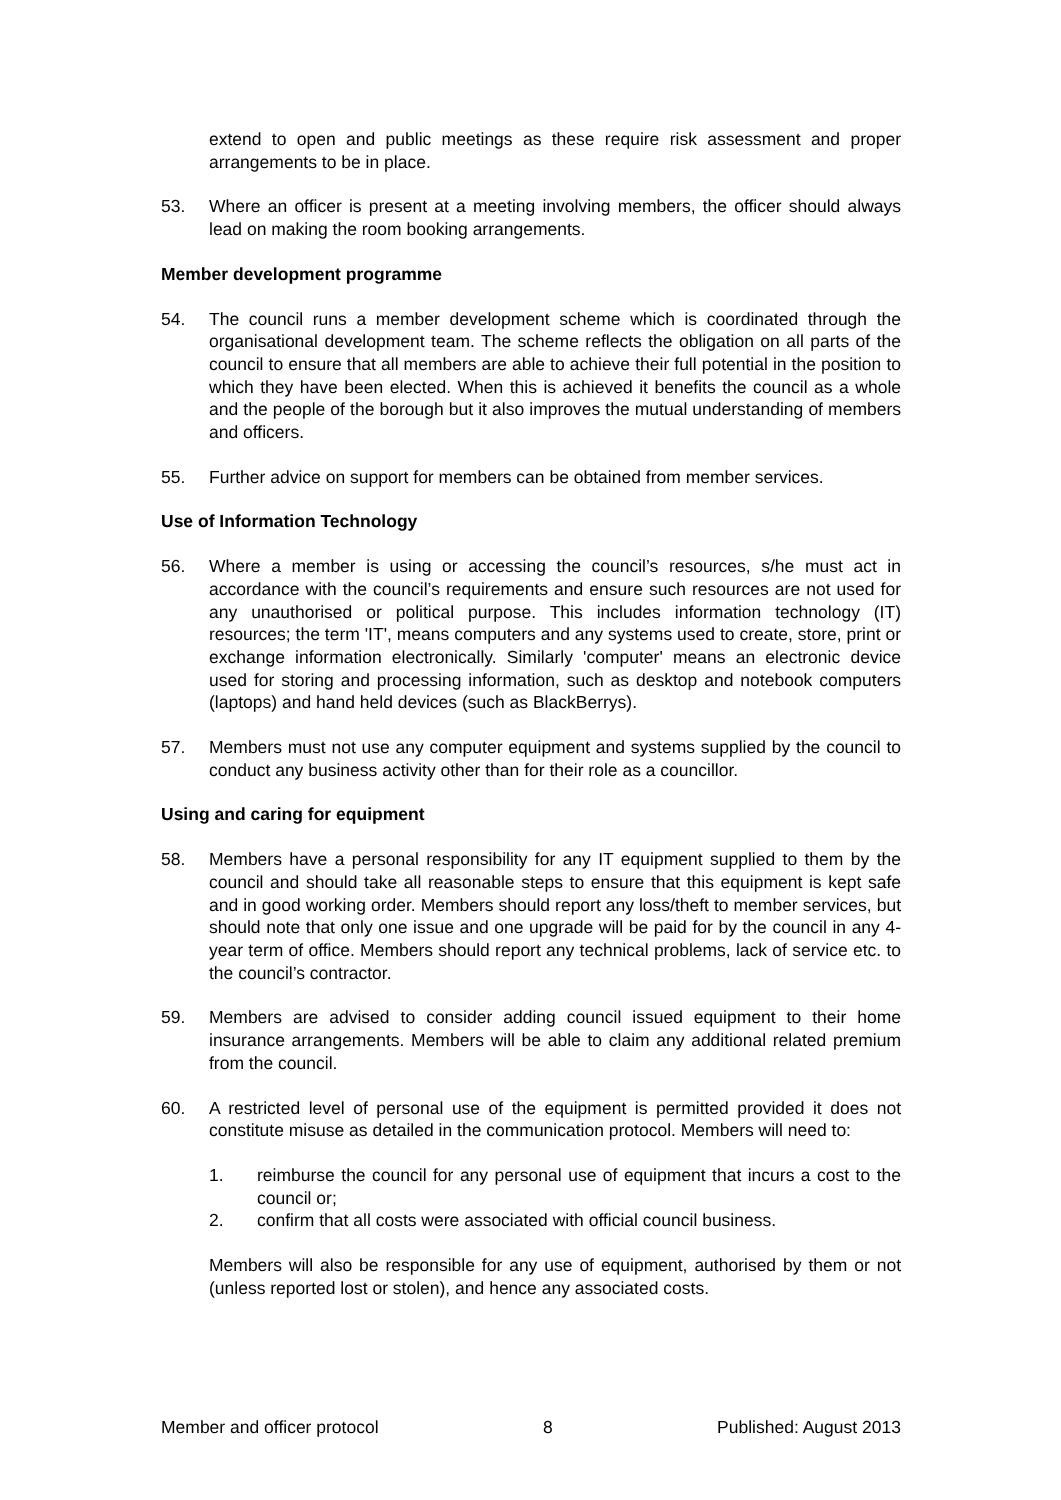extend to open and public meetings as these require risk assessment and proper arrangements to be in place.
53. Where an officer is present at a meeting involving members, the officer should always lead on making the room booking arrangements.
Member development programme
54. The council runs a member development scheme which is coordinated through the organisational development team. The scheme reflects the obligation on all parts of the council to ensure that all members are able to achieve their full potential in the position to which they have been elected. When this is achieved it benefits the council as a whole and the people of the borough but it also improves the mutual understanding of members and officers.
55. Further advice on support for members can be obtained from member services.
Use of Information Technology
56. Where a member is using or accessing the council’s resources, s/he must act in accordance with the council’s requirements and ensure such resources are not used for any unauthorised or political purpose. This includes information technology (IT) resources; the term 'IT', means computers and any systems used to create, store, print or exchange information electronically. Similarly 'computer' means an electronic device used for storing and processing information, such as desktop and notebook computers (laptops) and hand held devices (such as BlackBerrys).
57. Members must not use any computer equipment and systems supplied by the council to conduct any business activity other than for their role as a councillor.
Using and caring for equipment
58. Members have a personal responsibility for any IT equipment supplied to them by the council and should take all reasonable steps to ensure that this equipment is kept safe and in good working order. Members should report any loss/theft to member services, but should note that only one issue and one upgrade will be paid for by the council in any 4-year term of office. Members should report any technical problems, lack of service etc. to the council’s contractor.
59. Members are advised to consider adding council issued equipment to their home insurance arrangements. Members will be able to claim any additional related premium from the council.
60. A restricted level of personal use of the equipment is permitted provided it does not constitute misuse as detailed in the communication protocol. Members will need to:
1. reimburse the council for any personal use of equipment that incurs a cost to the council or;
2. confirm that all costs were associated with official council business.
Members will also be responsible for any use of equipment, authorised by them or not (unless reported lost or stolen), and hence any associated costs.
Member and officer protocol 8 Published: August 2013